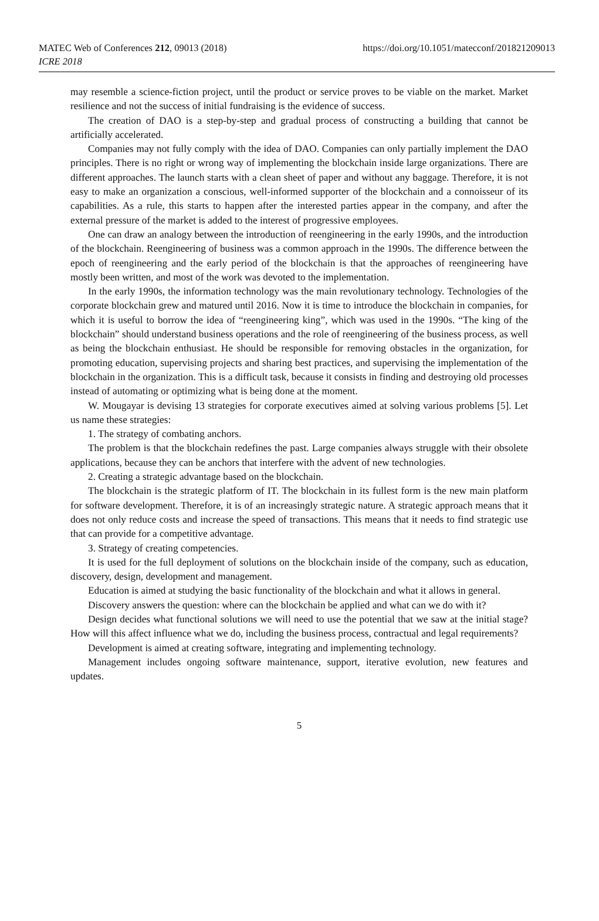MATEC Web of Conferences 212, 09013 (2018)
ICRE 2018
https://doi.org/10.1051/matecconf/201821209013
may resemble a science-fiction project, until the product or service proves to be viable on the market. Market resilience and not the success of initial fundraising is the evidence of success.
The creation of DAO is a step-by-step and gradual process of constructing a building that cannot be artificially accelerated.
Companies may not fully comply with the idea of DAO. Companies can only partially implement the DAO principles. There is no right or wrong way of implementing the blockchain inside large organizations. There are different approaches. The launch starts with a clean sheet of paper and without any baggage. Therefore, it is not easy to make an organization a conscious, well-informed supporter of the blockchain and a connoisseur of its capabilities. As a rule, this starts to happen after the interested parties appear in the company, and after the external pressure of the market is added to the interest of progressive employees.
One can draw an analogy between the introduction of reengineering in the early 1990s, and the introduction of the blockchain. Reengineering of business was a common approach in the 1990s. The difference between the epoch of reengineering and the early period of the blockchain is that the approaches of reengineering have mostly been written, and most of the work was devoted to the implementation.
In the early 1990s, the information technology was the main revolutionary technology. Technologies of the corporate blockchain grew and matured until 2016. Now it is time to introduce the blockchain in companies, for which it is useful to borrow the idea of “reengineering king”, which was used in the 1990s. “The king of the blockchain” should understand business operations and the role of reengineering of the business process, as well as being the blockchain enthusiast. He should be responsible for removing obstacles in the organization, for promoting education, supervising projects and sharing best practices, and supervising the implementation of the blockchain in the organization. This is a difficult task, because it consists in finding and destroying old processes instead of automating or optimizing what is being done at the moment.
W. Mougayar is devising 13 strategies for corporate executives aimed at solving various problems [5]. Let us name these strategies:
1. The strategy of combating anchors.
The problem is that the blockchain redefines the past. Large companies always struggle with their obsolete applications, because they can be anchors that interfere with the advent of new technologies.
2. Creating a strategic advantage based on the blockchain.
The blockchain is the strategic platform of IT. The blockchain in its fullest form is the new main platform for software development. Therefore, it is of an increasingly strategic nature. A strategic approach means that it does not only reduce costs and increase the speed of transactions. This means that it needs to find strategic use that can provide for a competitive advantage.
3. Strategy of creating competencies.
It is used for the full deployment of solutions on the blockchain inside of the company, such as education, discovery, design, development and management.
Education is aimed at studying the basic functionality of the blockchain and what it allows in general.
Discovery answers the question: where can the blockchain be applied and what can we do with it?
Design decides what functional solutions we will need to use the potential that we saw at the initial stage? How will this affect influence what we do, including the business process, contractual and legal requirements?
Development is aimed at creating software, integrating and implementing technology.
Management includes ongoing software maintenance, support, iterative evolution, new features and updates.
5